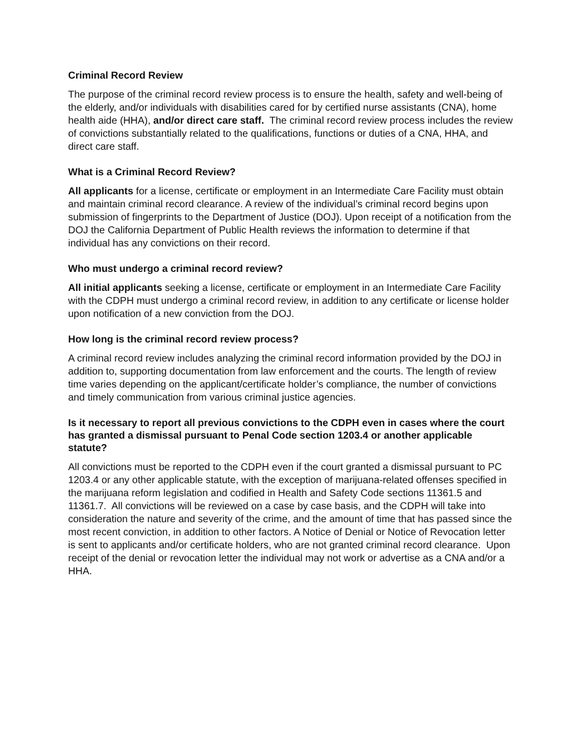Criminal Record Review
The purpose of the criminal record review process is to ensure the health, safety and well-being of the elderly, and/or individuals with disabilities cared for by certified nurse assistants (CNA), home health aide (HHA), and/or direct care staff. The criminal record review process includes the review of convictions substantially related to the qualifications, functions or duties of a CNA, HHA, and direct care staff.
What is a Criminal Record Review?
All applicants for a license, certificate or employment in an Intermediate Care Facility must obtain and maintain criminal record clearance. A review of the individual’s criminal record begins upon submission of fingerprints to the Department of Justice (DOJ). Upon receipt of a notification from the DOJ the California Department of Public Health reviews the information to determine if that individual has any convictions on their record.
Who must undergo a criminal record review?
All initial applicants seeking a license, certificate or employment in an Intermediate Care Facility with the CDPH must undergo a criminal record review, in addition to any certificate or license holder upon notification of a new conviction from the DOJ.
How long is the criminal record review process?
A criminal record review includes analyzing the criminal record information provided by the DOJ in addition to, supporting documentation from law enforcement and the courts. The length of review time varies depending on the applicant/certificate holder’s compliance, the number of convictions and timely communication from various criminal justice agencies.
Is it necessary to report all previous convictions to the CDPH even in cases where the court has granted a dismissal pursuant to Penal Code section 1203.4 or another applicable statute?
All convictions must be reported to the CDPH even if the court granted a dismissal pursuant to PC 1203.4 or any other applicable statute, with the exception of marijuana-related offenses specified in the marijuana reform legislation and codified in Health and Safety Code sections 11361.5 and 11361.7. All convictions will be reviewed on a case by case basis, and the CDPH will take into consideration the nature and severity of the crime, and the amount of time that has passed since the most recent conviction, in addition to other factors. A Notice of Denial or Notice of Revocation letter is sent to applicants and/or certificate holders, who are not granted criminal record clearance. Upon receipt of the denial or revocation letter the individual may not work or advertise as a CNA and/or a HHA.